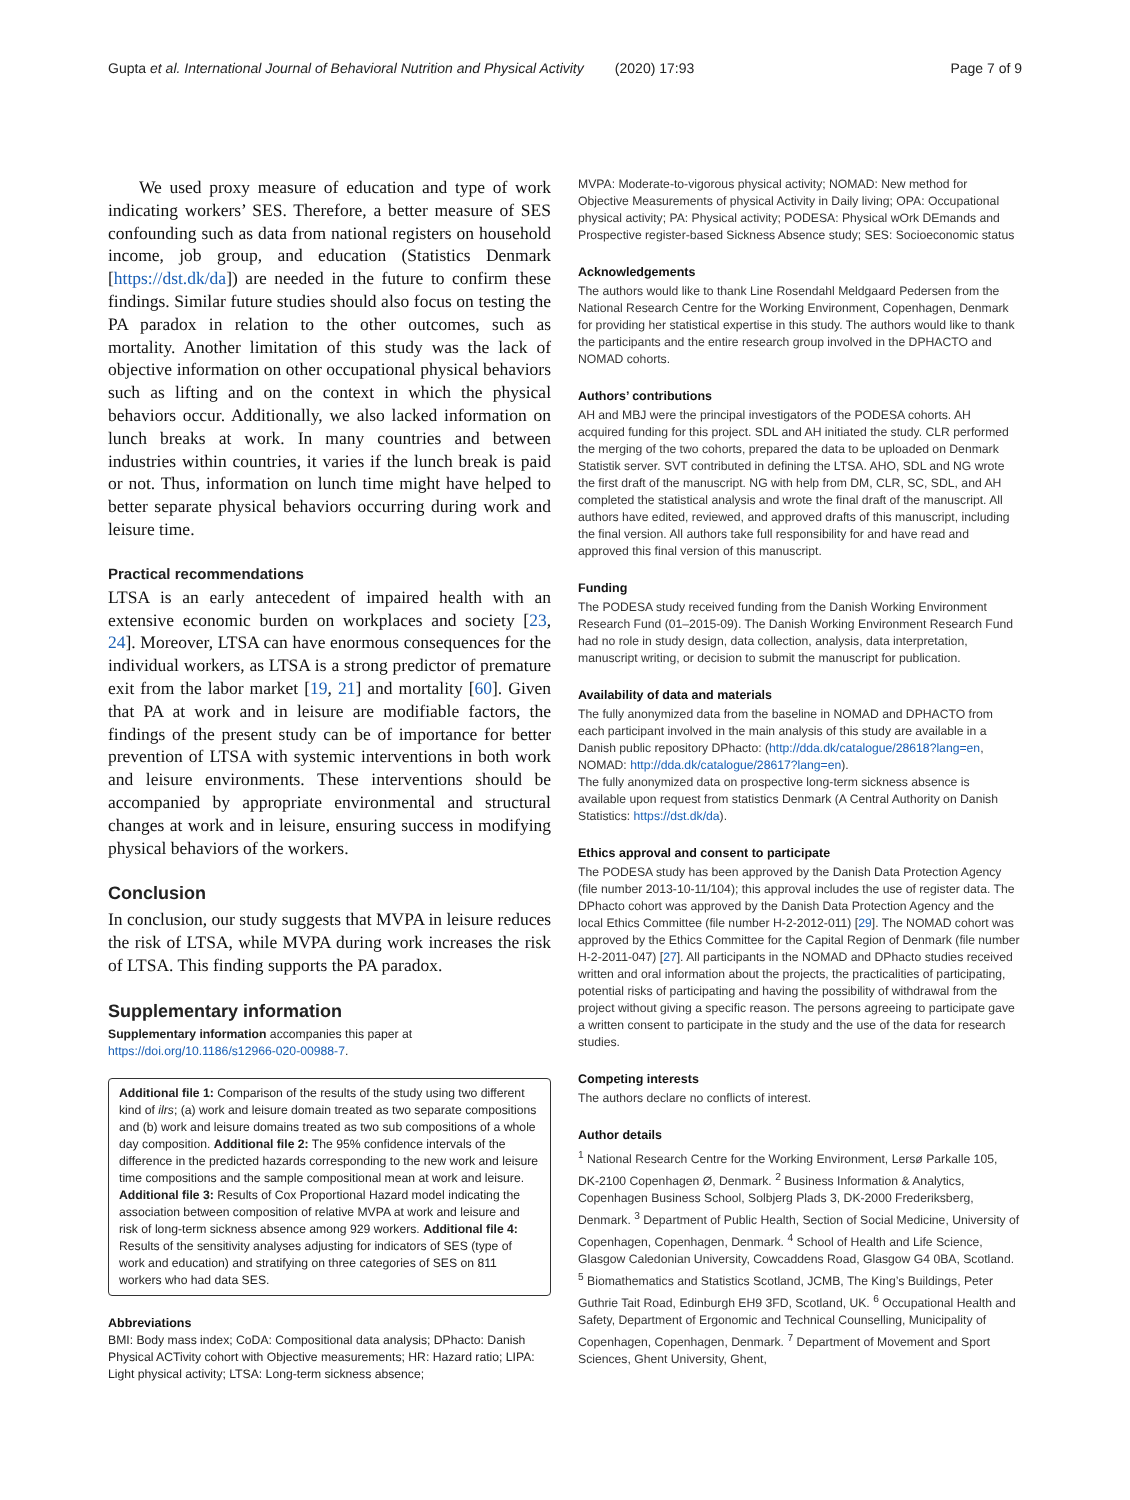Gupta et al. International Journal of Behavioral Nutrition and Physical Activity (2020) 17:93 Page 7 of 9
We used proxy measure of education and type of work indicating workers’ SES. Therefore, a better measure of SES confounding such as data from national registers on household income, job group, and education (Statistics Denmark [https://dst.dk/da]) are needed in the future to confirm these findings. Similar future studies should also focus on testing the PA paradox in relation to the other outcomes, such as mortality. Another limitation of this study was the lack of objective information on other occupational physical behaviors such as lifting and on the context in which the physical behaviors occur. Additionally, we also lacked information on lunch breaks at work. In many countries and between industries within countries, it varies if the lunch break is paid or not. Thus, information on lunch time might have helped to better separate physical behaviors occurring during work and leisure time.
Practical recommendations
LTSA is an early antecedent of impaired health with an extensive economic burden on workplaces and society [23, 24]. Moreover, LTSA can have enormous consequences for the individual workers, as LTSA is a strong predictor of premature exit from the labor market [19, 21] and mortality [60]. Given that PA at work and in leisure are modifiable factors, the findings of the present study can be of importance for better prevention of LTSA with systemic interventions in both work and leisure environments. These interventions should be accompanied by appropriate environmental and structural changes at work and in leisure, ensuring success in modifying physical behaviors of the workers.
Conclusion
In conclusion, our study suggests that MVPA in leisure reduces the risk of LTSA, while MVPA during work increases the risk of LTSA. This finding supports the PA paradox.
Supplementary information
Supplementary information accompanies this paper at https://doi.org/10.1186/s12966-020-00988-7.
Additional file 1: Comparison of the results of the study using two different kind of ilrs; (a) work and leisure domain treated as two separate compositions and (b) work and leisure domains treated as two sub compositions of a whole day composition. Additional file 2: The 95% confidence intervals of the difference in the predicted hazards corresponding to the new work and leisure time compositions and the sample compositional mean at work and leisure. Additional file 3: Results of Cox Proportional Hazard model indicating the association between composition of relative MVPA at work and leisure and risk of long-term sickness absence among 929 workers. Additional file 4: Results of the sensitivity analyses adjusting for indicators of SES (type of work and education) and stratifying on three categories of SES on 811 workers who had data SES.
Abbreviations
BMI: Body mass index; CoDA: Compositional data analysis; DPhacto: Danish Physical ACTivity cohort with Objective measurements; HR: Hazard ratio; LIPA: Light physical activity; LTSA: Long-term sickness absence;
MVPA: Moderate-to-vigorous physical activity; NOMAD: New method for Objective Measurements of physical Activity in Daily living; OPA: Occupational physical activity; PA: Physical activity; PODESA: Physical wOrk DEmands and Prospective register-based Sickness Absence study; SES: Socioeconomic status
Acknowledgements
The authors would like to thank Line Rosendahl Meldgaard Pedersen from the National Research Centre for the Working Environment, Copenhagen, Denmark for providing her statistical expertise in this study. The authors would like to thank the participants and the entire research group involved in the DPHACTO and NOMAD cohorts.
Authors’ contributions
AH and MBJ were the principal investigators of the PODESA cohorts. AH acquired funding for this project. SDL and AH initiated the study. CLR performed the merging of the two cohorts, prepared the data to be uploaded on Denmark Statistik server. SVT contributed in defining the LTSA. AHO, SDL and NG wrote the first draft of the manuscript. NG with help from DM, CLR, SC, SDL, and AH completed the statistical analysis and wrote the final draft of the manuscript. All authors have edited, reviewed, and approved drafts of this manuscript, including the final version. All authors take full responsibility for and have read and approved this final version of this manuscript.
Funding
The PODESA study received funding from the Danish Working Environment Research Fund (01–2015-09). The Danish Working Environment Research Fund had no role in study design, data collection, analysis, data interpretation, manuscript writing, or decision to submit the manuscript for publication.
Availability of data and materials
The fully anonymized data from the baseline in NOMAD and DPHACTO from each participant involved in the main analysis of this study are available in a Danish public repository DPhacto: (http://dda.dk/catalogue/28618?lang=en, NOMAD: http://dda.dk/catalogue/28617?lang=en).
The fully anonymized data on prospective long-term sickness absence is available upon request from statistics Denmark (A Central Authority on Danish Statistics: https://dst.dk/da).
Ethics approval and consent to participate
The PODESA study has been approved by the Danish Data Protection Agency (file number 2013-10-11/104); this approval includes the use of register data. The DPhacto cohort was approved by the Danish Data Protection Agency and the local Ethics Committee (file number H-2-2012-011) [29]. The NOMAD cohort was approved by the Ethics Committee for the Capital Region of Denmark (file number H-2-2011-047) [27]. All participants in the NOMAD and DPhacto studies received written and oral information about the projects, the practicalities of participating, potential risks of participating and having the possibility of withdrawal from the project without giving a specific reason. The persons agreeing to participate gave a written consent to participate in the study and the use of the data for research studies.
Competing interests
The authors declare no conflicts of interest.
Author details
<sup>1</sup> National Research Centre for the Working Environment, Lersø Parkalle 105, DK-2100 Copenhagen Ø, Denmark. <sup>2</sup> Business Information & Analytics, Copenhagen Business School, Solbjerg Plads 3, DK-2000 Frederiksberg, Denmark. <sup>3</sup> Department of Public Health, Section of Social Medicine, University of Copenhagen, Copenhagen, Denmark. <sup>4</sup> School of Health and Life Science, Glasgow Caledonian University, Cowcaddens Road, Glasgow G4 0BA, Scotland. <sup>5</sup> Biomathematics and Statistics Scotland, JCMB, The King’s Buildings, Peter Guthrie Tait Road, Edinburgh EH9 3FD, Scotland, UK. <sup>6</sup> Occupational Health and Safety, Department of Ergonomic and Technical Counselling, Municipality of Copenhagen, Copenhagen, Denmark. <sup>7</sup> Department of Movement and Sport Sciences, Ghent University, Ghent,